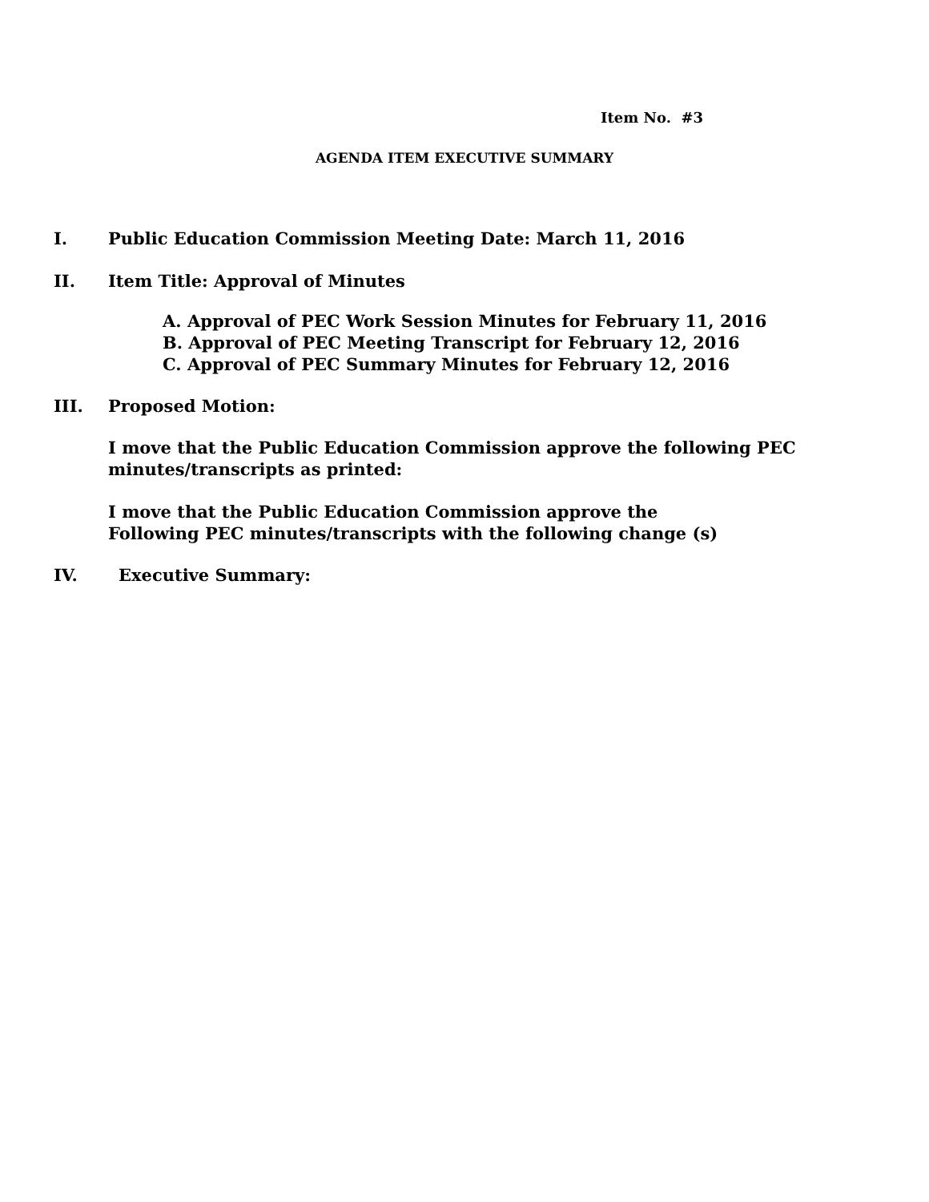Item No. #3
AGENDA ITEM EXECUTIVE SUMMARY
I. Public Education Commission Meeting Date: March 11, 2016
II. Item Title: Approval of Minutes
A. Approval of PEC Work Session Minutes for February 11, 2016
B. Approval of PEC Meeting Transcript for February 12, 2016
C. Approval of PEC Summary Minutes for February 12, 2016
III. Proposed Motion:
I move that the Public Education Commission approve the following PEC
minutes/transcripts as printed:
I move that the Public Education Commission approve the
Following PEC minutes/transcripts with the following change (s)
IV. Executive Summary: